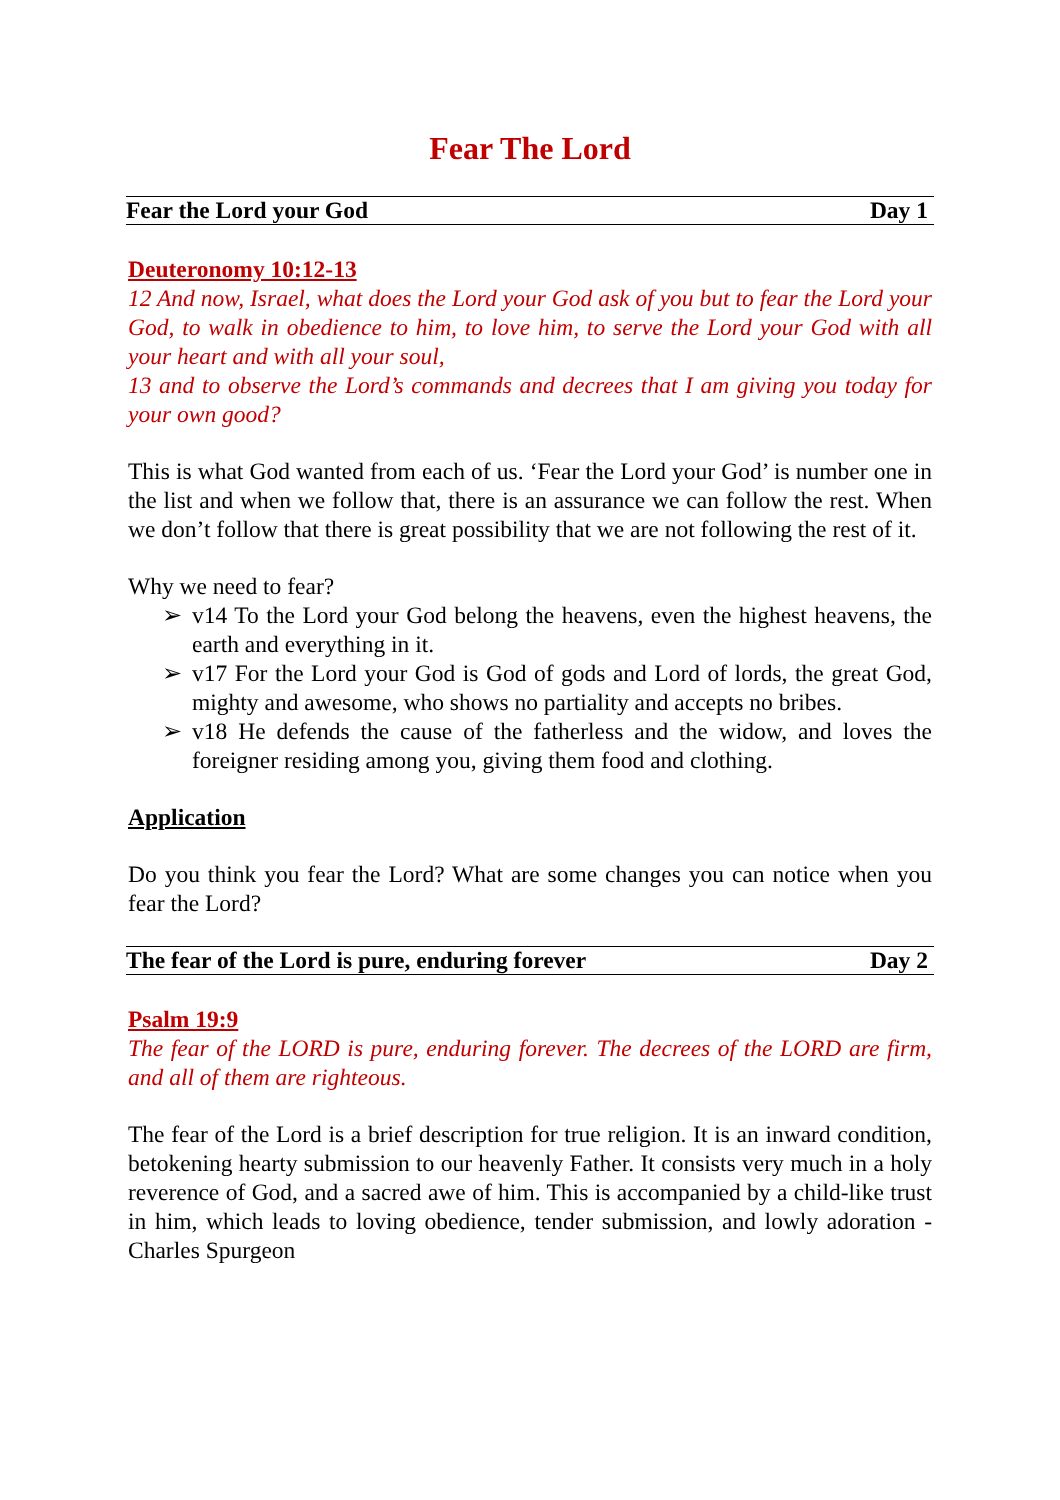Fear The Lord
Fear the Lord your God Day 1
Deuteronomy 10:12-13
12 And now, Israel, what does the Lord your God ask of you but to fear the Lord your God, to walk in obedience to him, to love him, to serve the Lord your God with all your heart and with all your soul,
13 and to observe the Lord’s commands and decrees that I am giving you today for your own good?
This is what God wanted from each of us. ‘Fear the Lord your God’ is number one in the list and when we follow that, there is an assurance we can follow the rest. When we don’t follow that there is great possibility that we are not following the rest of it.
Why we need to fear?
➢ v14 To the Lord your God belong the heavens, even the highest heavens, the earth and everything in it.
➢ v17 For the Lord your God is God of gods and Lord of lords, the great God, mighty and awesome, who shows no partiality and accepts no bribes.
➢ v18 He defends the cause of the fatherless and the widow, and loves the foreigner residing among you, giving them food and clothing.
Application
Do you think you fear the Lord? What are some changes you can notice when you fear the Lord?
The fear of the Lord is pure, enduring forever Day 2
Psalm 19:9
The fear of the LORD is pure, enduring forever. The decrees of the LORD are firm, and all of them are righteous.
The fear of the Lord is a brief description for true religion. It is an inward condition, betokening hearty submission to our heavenly Father. It consists very much in a holy reverence of God, and a sacred awe of him. This is accompanied by a child-like trust in him, which leads to loving obedience, tender submission, and lowly adoration - Charles Spurgeon